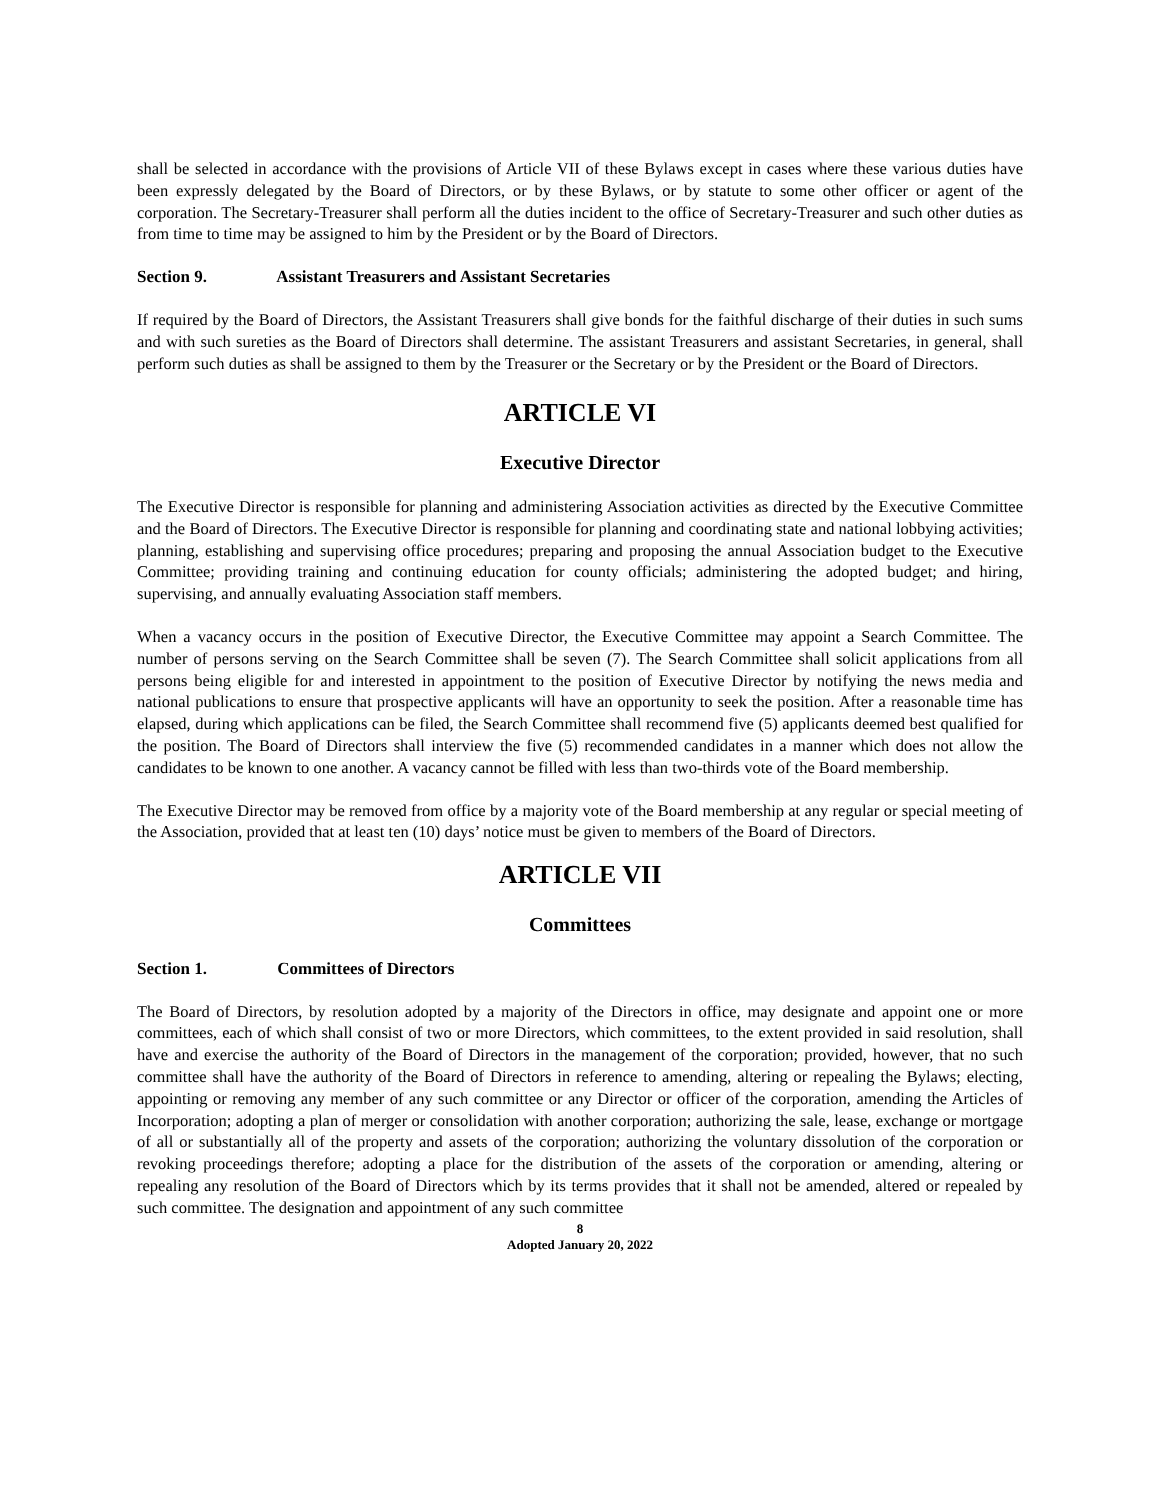shall be selected in accordance with the provisions of Article VII of these Bylaws except in cases where these various duties have been expressly delegated by the Board of Directors, or by these Bylaws, or by statute to some other officer or agent of the corporation. The Secretary-Treasurer shall perform all the duties incident to the office of Secretary-Treasurer and such other duties as from time to time may be assigned to him by the President or by the Board of Directors.
Section 9. Assistant Treasurers and Assistant Secretaries
If required by the Board of Directors, the Assistant Treasurers shall give bonds for the faithful discharge of their duties in such sums and with such sureties as the Board of Directors shall determine. The assistant Treasurers and assistant Secretaries, in general, shall perform such duties as shall be assigned to them by the Treasurer or the Secretary or by the President or the Board of Directors.
ARTICLE VI
Executive Director
The Executive Director is responsible for planning and administering Association activities as directed by the Executive Committee and the Board of Directors. The Executive Director is responsible for planning and coordinating state and national lobbying activities; planning, establishing and supervising office procedures; preparing and proposing the annual Association budget to the Executive Committee; providing training and continuing education for county officials; administering the adopted budget; and hiring, supervising, and annually evaluating Association staff members.
When a vacancy occurs in the position of Executive Director, the Executive Committee may appoint a Search Committee. The number of persons serving on the Search Committee shall be seven (7). The Search Committee shall solicit applications from all persons being eligible for and interested in appointment to the position of Executive Director by notifying the news media and national publications to ensure that prospective applicants will have an opportunity to seek the position. After a reasonable time has elapsed, during which applications can be filed, the Search Committee shall recommend five (5) applicants deemed best qualified for the position. The Board of Directors shall interview the five (5) recommended candidates in a manner which does not allow the candidates to be known to one another. A vacancy cannot be filled with less than two-thirds vote of the Board membership.
The Executive Director may be removed from office by a majority vote of the Board membership at any regular or special meeting of the Association, provided that at least ten (10) days’ notice must be given to members of the Board of Directors.
ARTICLE VII
Committees
Section 1. Committees of Directors
The Board of Directors, by resolution adopted by a majority of the Directors in office, may designate and appoint one or more committees, each of which shall consist of two or more Directors, which committees, to the extent provided in said resolution, shall have and exercise the authority of the Board of Directors in the management of the corporation; provided, however, that no such committee shall have the authority of the Board of Directors in reference to amending, altering or repealing the Bylaws; electing, appointing or removing any member of any such committee or any Director or officer of the corporation, amending the Articles of Incorporation; adopting a plan of merger or consolidation with another corporation; authorizing the sale, lease, exchange or mortgage of all or substantially all of the property and assets of the corporation; authorizing the voluntary dissolution of the corporation or revoking proceedings therefore; adopting a place for the distribution of the assets of the corporation or amending, altering or repealing any resolution of the Board of Directors which by its terms provides that it shall not be amended, altered or repealed by such committee. The designation and appointment of any such committee
8
Adopted January 20, 2022